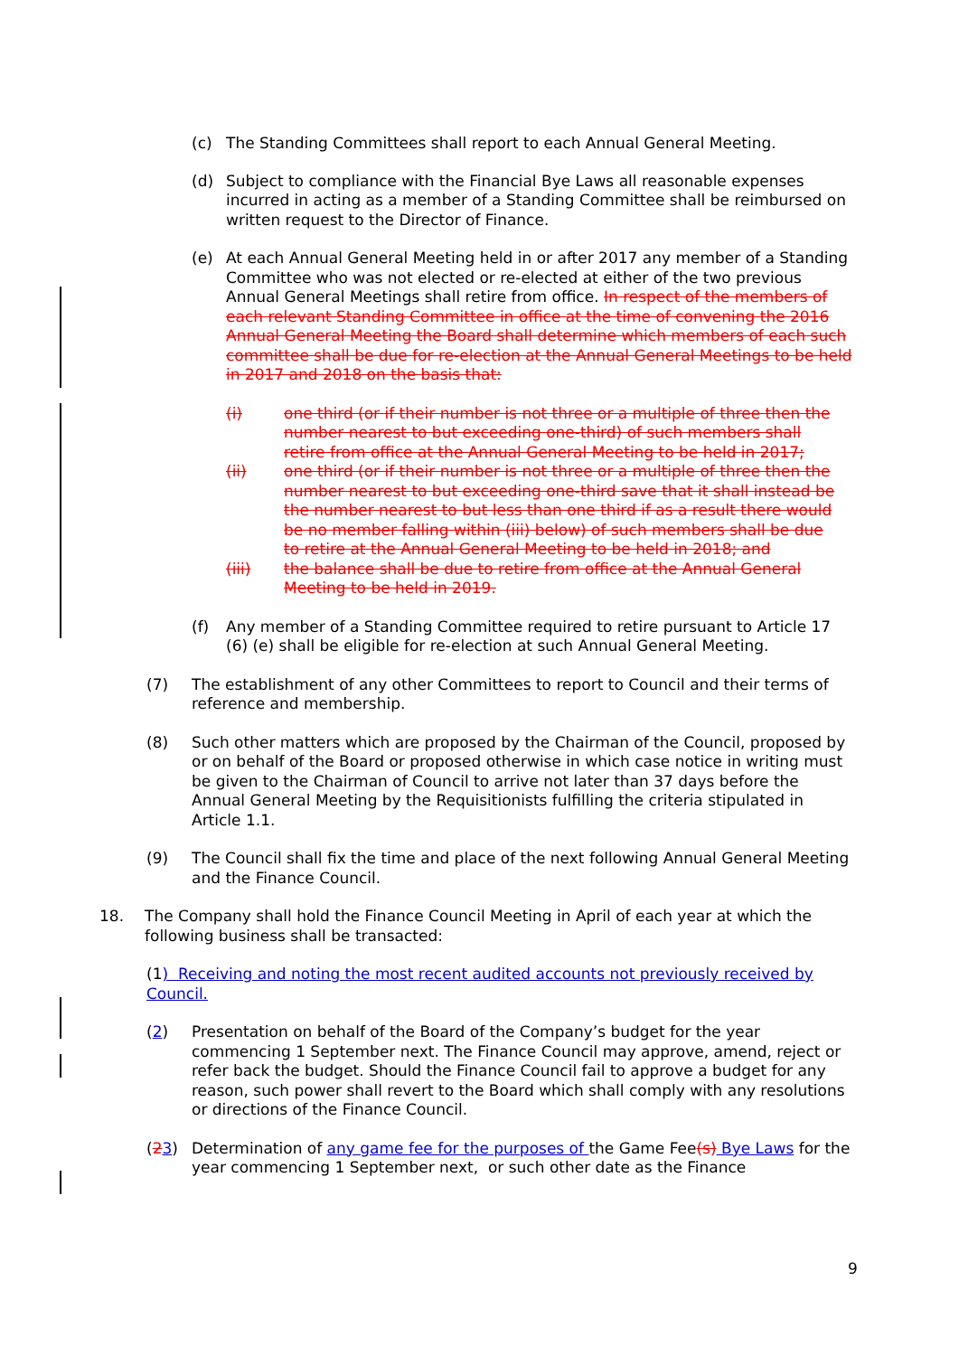(c) The Standing Committees shall report to each Annual General Meeting.
(d) Subject to compliance with the Financial Bye Laws all reasonable expenses incurred in acting as a member of a Standing Committee shall be reimbursed on written request to the Director of Finance.
(e) At each Annual General Meeting held in or after 2017 any member of a Standing Committee who was not elected or re-elected at either of the two previous Annual General Meetings shall retire from office. In respect of the members of each relevant Standing Committee in office at the time of convening the 2016 Annual General Meeting the Board shall determine which members of each such committee shall be due for re-election at the Annual General Meetings to be held in 2017 and 2018 on the basis that:
(i) one third (or if their number is not three or a multiple of three then the number nearest to but exceeding one-third) of such members shall retire from office at the Annual General Meeting to be held in 2017;
(ii) one third (or if their number is not three or a multiple of three then the number nearest to but exceeding one-third save that it shall instead be the number nearest to but less than one third if as a result there would be no member falling within (iii) below) of such members shall be due to retire at the Annual General Meeting to be held in 2018; and
(iii) the balance shall be due to retire from office at the Annual General Meeting to be held in 2019.
(f) Any member of a Standing Committee required to retire pursuant to Article 17 (6) (e) shall be eligible for re-election at such Annual General Meeting.
(7) The establishment of any other Committees to report to Council and their terms of reference and membership.
(8) Such other matters which are proposed by the Chairman of the Council, proposed by or on behalf of the Board or proposed otherwise in which case notice in writing must be given to the Chairman of Council to arrive not later than 37 days before the Annual General Meeting by the Requisitionists fulfilling the criteria stipulated in Article 1.1.
(9) The Council shall fix the time and place of the next following Annual General Meeting and the Finance Council.
18. The Company shall hold the Finance Council Meeting in April of each year at which the following business shall be transacted:
(1) Receiving and noting the most recent audited accounts not previously received by Council.
(2) Presentation on behalf of the Board of the Company’s budget for the year commencing 1 September next. The Finance Council may approve, amend, reject or refer back the budget. Should the Finance Council fail to approve a budget for any reason, such power shall revert to the Board which shall comply with any resolutions or directions of the Finance Council.
(23) Determination of any game fee for the purposes of the Game Fee(s) Bye Laws for the year commencing 1 September next, or such other date as the Finance
9